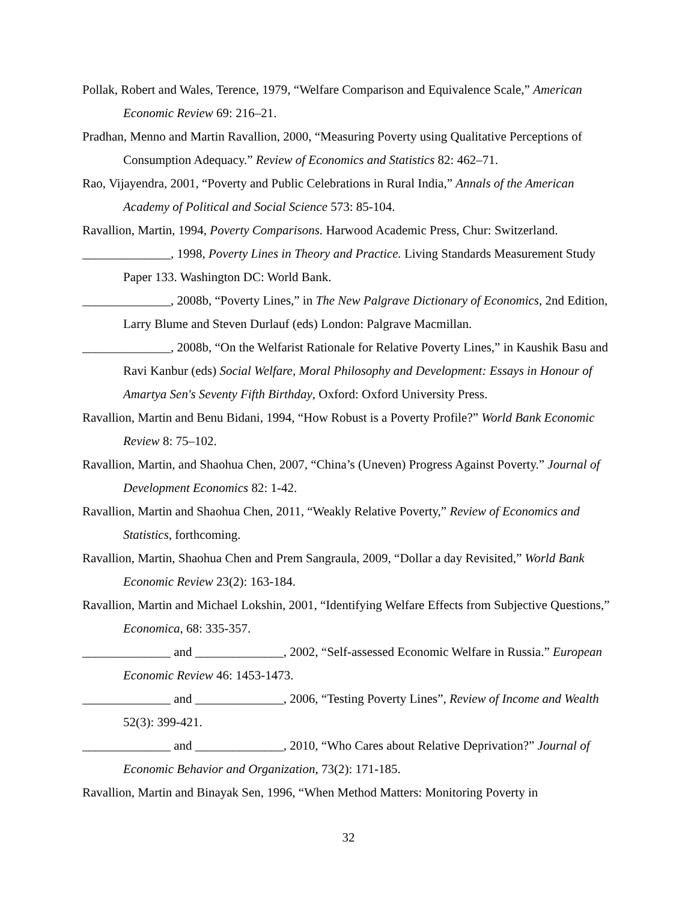Pollak, Robert and Wales, Terence, 1979, “Welfare Comparison and Equivalence Scale,” American Economic Review 69: 216–21.
Pradhan, Menno and Martin Ravallion, 2000, “Measuring Poverty using Qualitative Perceptions of Consumption Adequacy.” Review of Economics and Statistics 82: 462–71.
Rao, Vijayendra, 2001, “Poverty and Public Celebrations in Rural India,” Annals of the American Academy of Political and Social Science 573: 85-104.
Ravallion, Martin, 1994, Poverty Comparisons. Harwood Academic Press, Chur: Switzerland.
______________, 1998, Poverty Lines in Theory and Practice. Living Standards Measurement Study Paper 133. Washington DC: World Bank.
______________, 2008b, “Poverty Lines,” in The New Palgrave Dictionary of Economics, 2nd Edition, Larry Blume and Steven Durlauf (eds) London: Palgrave Macmillan.
______________, 2008b, “On the Welfarist Rationale for Relative Poverty Lines,” in Kaushik Basu and Ravi Kanbur (eds) Social Welfare, Moral Philosophy and Development: Essays in Honour of Amartya Sen's Seventy Fifth Birthday, Oxford: Oxford University Press.
Ravallion, Martin and Benu Bidani, 1994, “How Robust is a Poverty Profile?” World Bank Economic Review 8: 75–102.
Ravallion, Martin, and Shaohua Chen, 2007, “China’s (Uneven) Progress Against Poverty.” Journal of Development Economics 82: 1-42.
Ravallion, Martin and Shaohua Chen, 2011, “Weakly Relative Poverty,” Review of Economics and Statistics, forthcoming.
Ravallion, Martin, Shaohua Chen and Prem Sangraula, 2009, “Dollar a day Revisited,” World Bank Economic Review 23(2): 163-184.
Ravallion, Martin and Michael Lokshin, 2001, “Identifying Welfare Effects from Subjective Questions,” Economica, 68: 335-357.
______________ and ______________, 2002, “Self-assessed Economic Welfare in Russia.” European Economic Review 46: 1453-1473.
______________ and ______________, 2006, “Testing Poverty Lines”, Review of Income and Wealth 52(3): 399-421.
______________ and ______________, 2010, “Who Cares about Relative Deprivation?” Journal of Economic Behavior and Organization, 73(2): 171-185.
Ravallion, Martin and Binayak Sen, 1996, “When Method Matters: Monitoring Poverty in
32